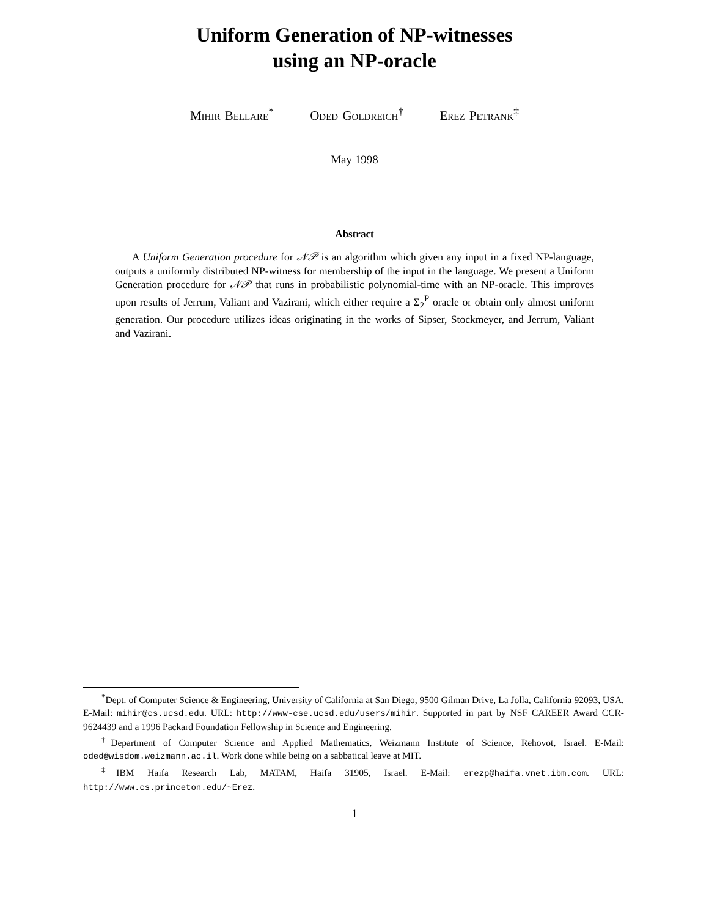Uniform Generation of NP-witnesses
using an NP-oracle
Mihir Bellare<sup>*</sup> Oded Goldreich<sup>†</sup> Erez Petrank<sup>‡</sup>
May 1998
Abstract
A Uniform Generation procedure for 𝒩𝒫 is an algorithm which given any input in a fixed NP-language, outputs a uniformly distributed NP-witness for membership of the input in the language. We present a Uniform Generation procedure for 𝒩𝒫 that runs in probabilistic polynomial-time with an NP-oracle. This improves upon results of Jerrum, Valiant and Vazirani, which either require a Σ<sub>2</sub><sup>P</sup> oracle or obtain only almost uniform generation. Our procedure utilizes ideas originating in the works of Sipser, Stockmeyer, and Jerrum, Valiant and Vazirani.
<sup>*</sup> Dept. of Computer Science & Engineering, University of California at San Diego, 9500 Gilman Drive, La Jolla, California 92093, USA. E-Mail: mihir@cs.ucsd.edu. URL: http://www-cse.ucsd.edu/users/mihir. Supported in part by NSF CAREER Award CCR-9624439 and a 1996 Packard Foundation Fellowship in Science and Engineering.
<sup>†</sup> Department of Computer Science and Applied Mathematics, Weizmann Institute of Science, Rehovot, Israel. E-Mail: oded@wisdom.weizmann.ac.il. Work done while being on a sabbatical leave at MIT.
<sup>‡</sup> IBM Haifa Research Lab, MATAM, Haifa 31905, Israel. E-Mail: erezp@haifa.vnet.ibm.com. URL: http://www.cs.princeton.edu/~Erez.
1